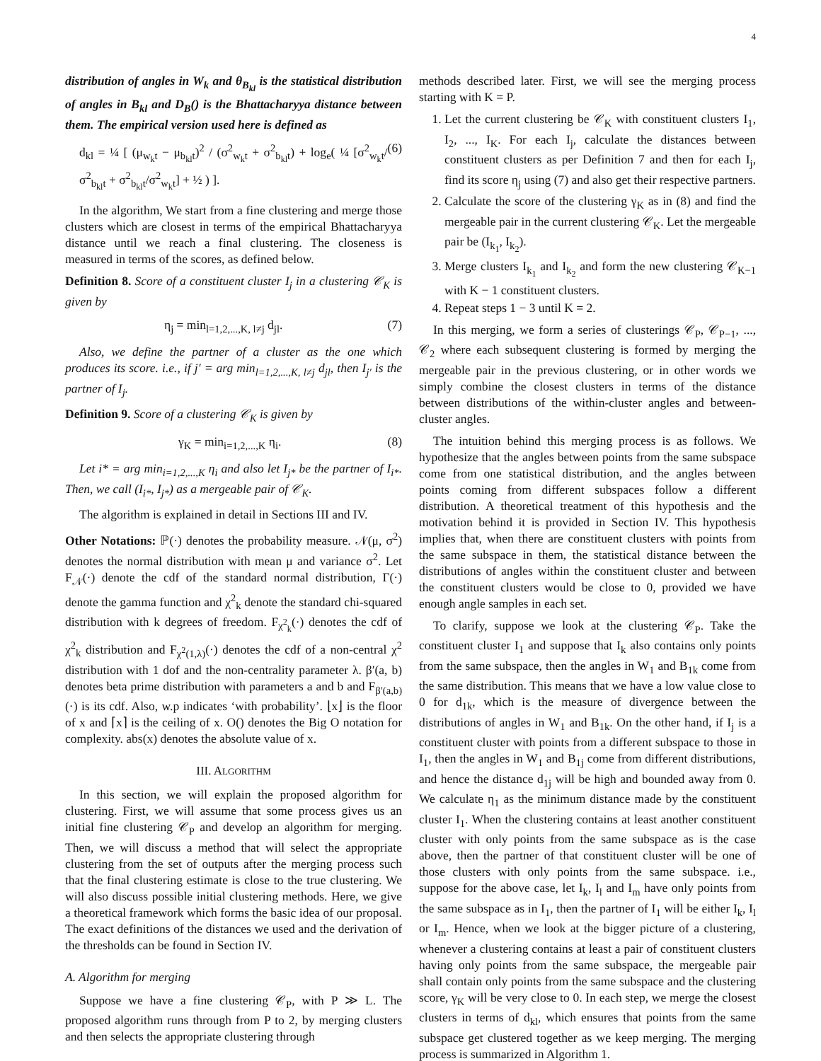4
distribution of angles in W<sub>k</sub> and θ<sub>B<sub>kl</sub></sub> is the statistical distribution of angles in B<sub>kl</sub> and D<sub>B</sub>() is the Bhattacharyya distance between them. The empirical version used here is defined as
d<sub>kl</sub> = ¼ [ (μ<sub>w<sub>k</sub>t</sub> − μ<sub>b<sub>kl</sub>t</sub>)<sup>2</sup> / (σ<sup>2</sup><sub>w<sub>k</sub>t</sub> + σ<sup>2</sup><sub>b<sub>kl</sub>t</sub>) + log<sub>e</sub>( ¼ [σ<sup>2</sup><sub>w<sub>k</sub>t</sub>/σ<sup>2</sup><sub>b<sub>kl</sub>t</sub> + σ<sup>2</sup><sub>b<sub>kl</sub>t</sub>/σ<sup>2</sup><sub>w<sub>k</sub>t</sub>] + ½ ) ]. (6)
In the algorithm, We start from a fine clustering and merge those clusters which are closest in terms of the empirical Bhattacharyya distance until we reach a final clustering. The closeness is measured in terms of the scores, as defined below.
Definition 8. Score of a constituent cluster I<sub>j</sub> in a clustering 𝒞<sub>K</sub> is given by
η<sub>j</sub> = min<sub>l=1,2,...,K, l≠j</sub> d<sub>jl</sub>. (7)
Also, we define the partner of a cluster as the one which produces its score. i.e., if j′ = arg min<sub>l=1,2,...,K, l≠j</sub> d<sub>jl</sub>, then I<sub>j′</sub> is the partner of I<sub>j</sub>.
Definition 9. Score of a clustering 𝒞<sub>K</sub> is given by
γ<sub>K</sub> = min<sub>i=1,2,...,K</sub> η<sub>i</sub>. (8)
Let i* = arg min<sub>i=1,2,...,K</sub> η<sub>i</sub> and also let I<sub>j*</sub> be the partner of I<sub>i*</sub>. Then, we call (I<sub>i*</sub>, I<sub>j*</sub>) as a mergeable pair of 𝒞<sub>K</sub>.
The algorithm is explained in detail in Sections III and IV.
Other Notations: ℙ(·) denotes the probability measure. 𝒩(μ, σ<sup>2</sup>) denotes the normal distribution with mean μ and variance σ<sup>2</sup>. Let F<sub>𝒩</sub>(·) denote the cdf of the standard normal distribution, Γ(·) denote the gamma function and χ<sup>2</sup><sub>k</sub> denote the standard chi-squared distribution with k degrees of freedom. F<sub>χ<sup>2</sup><sub>k</sub></sub>(·) denotes the cdf of χ<sup>2</sup><sub>k</sub> distribution and F<sub>χ<sup>2</sup>(1,λ)</sub>(·) denotes the cdf of a non-central χ<sup>2</sup> distribution with 1 dof and the non-centrality parameter λ. β′(a, b) denotes beta prime distribution with parameters a and b and F<sub>β′(a,b)</sub>(·) is its cdf. Also, w.p indicates ‘with probability’. ⌊x⌋ is the floor of x and ⌈x⌉ is the ceiling of x. O() denotes the Big O notation for complexity. abs(x) denotes the absolute value of x.
III. ALGORITHM
In this section, we will explain the proposed algorithm for clustering. First, we will assume that some process gives us an initial fine clustering 𝒞<sub>P</sub> and develop an algorithm for merging. Then, we will discuss a method that will select the appropriate clustering from the set of outputs after the merging process such that the final clustering estimate is close to the true clustering. We will also discuss possible initial clustering methods. Here, we give a theoretical framework which forms the basic idea of our proposal. The exact definitions of the distances we used and the derivation of the thresholds can be found in Section IV.
A. Algorithm for merging
Suppose we have a fine clustering 𝒞<sub>P</sub>, with P ≫ L. The proposed algorithm runs through from P to 2, by merging clusters and then selects the appropriate clustering through
methods described later. First, we will see the merging process starting with K = P.
1. Let the current clustering be 𝒞<sub>K</sub> with constituent clusters I<sub>1</sub>, I<sub>2</sub>, ..., I<sub>K</sub>. For each I<sub>j</sub>, calculate the distances between constituent clusters as per Definition 7 and then for each I<sub>j</sub>, find its score η<sub>j</sub> using (7) and also get their respective partners.
2. Calculate the score of the clustering γ<sub>K</sub> as in (8) and find the mergeable pair in the current clustering 𝒞<sub>K</sub>. Let the mergeable pair be (I<sub>k<sub>1</sub></sub>, I<sub>k<sub>2</sub></sub>).
3. Merge clusters I<sub>k<sub>1</sub></sub> and I<sub>k<sub>2</sub></sub> and form the new clustering 𝒞<sub>K−1</sub> with K − 1 constituent clusters.
4. Repeat steps 1 − 3 until K = 2.
In this merging, we form a series of clusterings 𝒞<sub>P</sub>, 𝒞<sub>P−1</sub>, ..., 𝒞<sub>2</sub> where each subsequent clustering is formed by merging the mergeable pair in the previous clustering, or in other words we simply combine the closest clusters in terms of the distance between distributions of the within-cluster angles and between-cluster angles.
The intuition behind this merging process is as follows. We hypothesize that the angles between points from the same subspace come from one statistical distribution, and the angles between points coming from different subspaces follow a different distribution. A theoretical treatment of this hypothesis and the motivation behind it is provided in Section IV. This hypothesis implies that, when there are constituent clusters with points from the same subspace in them, the statistical distance between the distributions of angles within the constituent cluster and between the constituent clusters would be close to 0, provided we have enough angle samples in each set.
To clarify, suppose we look at the clustering 𝒞<sub>P</sub>. Take the constituent cluster I<sub>1</sub> and suppose that I<sub>k</sub> also contains only points from the same subspace, then the angles in W<sub>1</sub> and B<sub>1k</sub> come from the same distribution. This means that we have a low value close to 0 for d<sub>1k</sub>, which is the measure of divergence between the distributions of angles in W<sub>1</sub> and B<sub>1k</sub>. On the other hand, if I<sub>j</sub> is a constituent cluster with points from a different subspace to those in I<sub>1</sub>, then the angles in W<sub>1</sub> and B<sub>1j</sub> come from different distributions, and hence the distance d<sub>1j</sub> will be high and bounded away from 0. We calculate η<sub>1</sub> as the minimum distance made by the constituent cluster I<sub>1</sub>. When the clustering contains at least another constituent cluster with only points from the same subspace as is the case above, then the partner of that constituent cluster will be one of those clusters with only points from the same subspace. i.e., suppose for the above case, let I<sub>k</sub>, I<sub>l</sub> and I<sub>m</sub> have only points from the same subspace as in I<sub>1</sub>, then the partner of I<sub>1</sub> will be either I<sub>k</sub>, I<sub>l</sub> or I<sub>m</sub>. Hence, when we look at the bigger picture of a clustering, whenever a clustering contains at least a pair of constituent clusters having only points from the same subspace, the mergeable pair shall contain only points from the same subspace and the clustering score, γ<sub>K</sub> will be very close to 0. In each step, we merge the closest clusters in terms of d<sub>kl</sub>, which ensures that points from the same subspace get clustered together as we keep merging. The merging process is summarized in Algorithm 1.